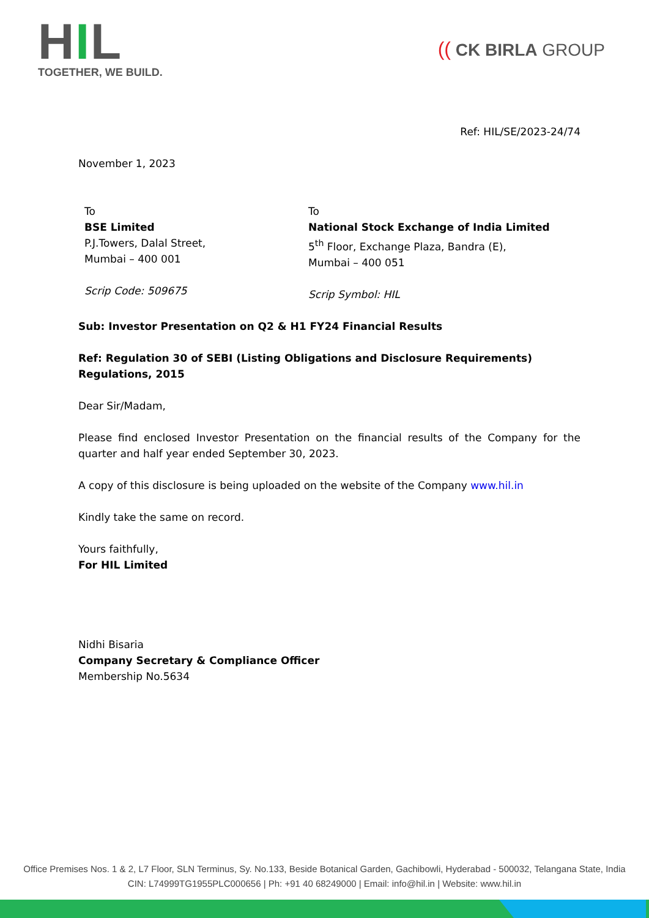HIL
TOGETHER, WE BUILD.
(( CK BIRLA GROUP
Ref: HIL/SE/2023-24/74
November 1, 2023
To
BSE Limited
P.J.Towers, Dalal Street,
Mumbai – 400 001
Scrip Code: 509675
To
National Stock Exchange of India Limited
5<sup>th</sup> Floor, Exchange Plaza, Bandra (E),
Mumbai – 400 051
Scrip Symbol: HIL
Sub: Investor Presentation on Q2 & H1 FY24 Financial Results
Ref: Regulation 30 of SEBI (Listing Obligations and Disclosure Requirements) Regulations, 2015
Dear Sir/Madam,
Please find enclosed Investor Presentation on the financial results of the Company for the quarter and half year ended September 30, 2023.
A copy of this disclosure is being uploaded on the website of the Company www.hil.in
Kindly take the same on record.
Yours faithfully,
For HIL Limited
Nidhi Bisaria
Company Secretary & Compliance Officer
Membership No.5634
Office Premises Nos. 1 & 2, L7 Floor, SLN Terminus, Sy. No.133, Beside Botanical Garden, Gachibowli, Hyderabad - 500032, Telangana State, India
CIN: L74999TG1955PLC000656 | Ph: +91 40 68249000 | Email: info@hil.in | Website: www.hil.in